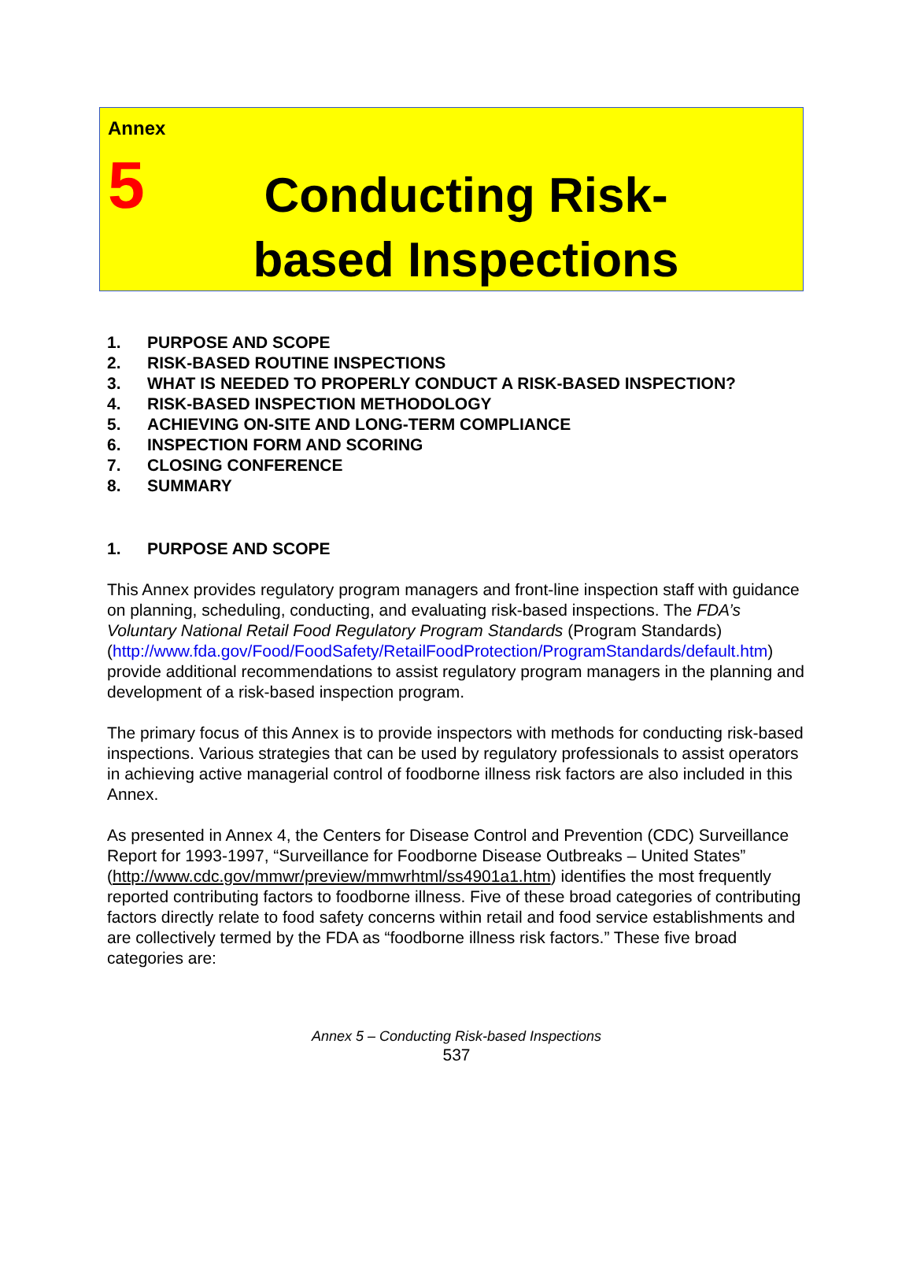Annex
5
Conducting Risk-based Inspections
1. PURPOSE AND SCOPE
2. RISK-BASED ROUTINE INSPECTIONS
3. WHAT IS NEEDED TO PROPERLY CONDUCT A RISK-BASED INSPECTION?
4. RISK-BASED INSPECTION METHODOLOGY
5. ACHIEVING ON-SITE AND LONG-TERM COMPLIANCE
6. INSPECTION FORM AND SCORING
7. CLOSING CONFERENCE
8. SUMMARY
1. PURPOSE AND SCOPE
This Annex provides regulatory program managers and front-line inspection staff with guidance on planning, scheduling, conducting, and evaluating risk-based inspections. The FDA’s Voluntary National Retail Food Regulatory Program Standards (Program Standards) (http://www.fda.gov/Food/FoodSafety/RetailFoodProtection/ProgramStandards/default.htm) provide additional recommendations to assist regulatory program managers in the planning and development of a risk-based inspection program.
The primary focus of this Annex is to provide inspectors with methods for conducting risk-based inspections. Various strategies that can be used by regulatory professionals to assist operators in achieving active managerial control of foodborne illness risk factors are also included in this Annex.
As presented in Annex 4, the Centers for Disease Control and Prevention (CDC) Surveillance Report for 1993-1997, “Surveillance for Foodborne Disease Outbreaks – United States” (http://www.cdc.gov/mmwr/preview/mmwrhtml/ss4901a1.htm) identifies the most frequently reported contributing factors to foodborne illness. Five of these broad categories of contributing factors directly relate to food safety concerns within retail and food service establishments and are collectively termed by the FDA as “foodborne illness risk factors.” These five broad categories are:
Annex 5 – Conducting Risk-based Inspections
537